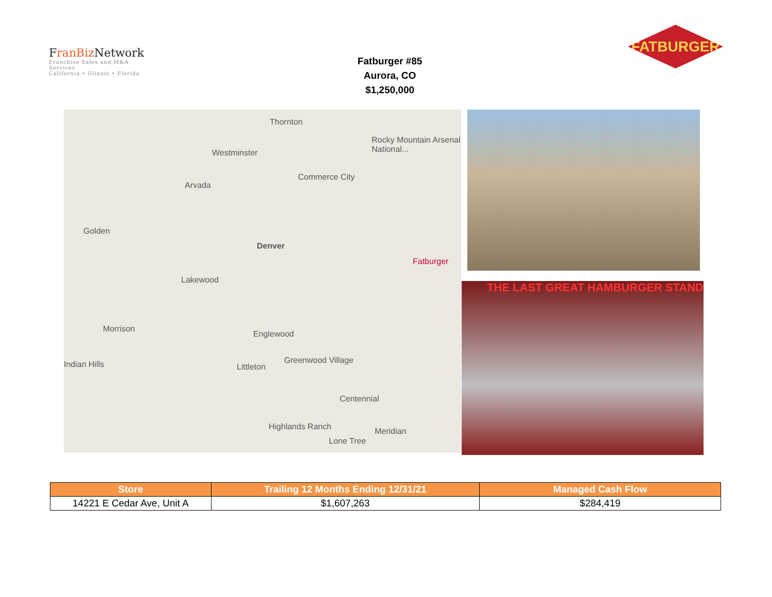FranBiz Network
Franchise Sales and M&A Services
California • Illinois • Florida
Fatburger #85
Aurora, CO
$1,250,000
FATBURGER
Thornton
Westminster
Rocky Mountain Arsenal National...
Commerce City
Arvada
Golden
Denver
Fatburger
Lakewood
Morrison
Englewood
Indian Hills Greenwood Village
Littleton
Centennial
Highlands Ranch Meridian
Lone Tree
THE LAST GREAT HAMBURGER STAND
| Store | Trailing 12 Months Ending 12/31/21 | Managed Cash Flow |
| --- | --- | --- |
| 14221 E Cedar Ave, Unit A | $1,607,263 | $284,419 |